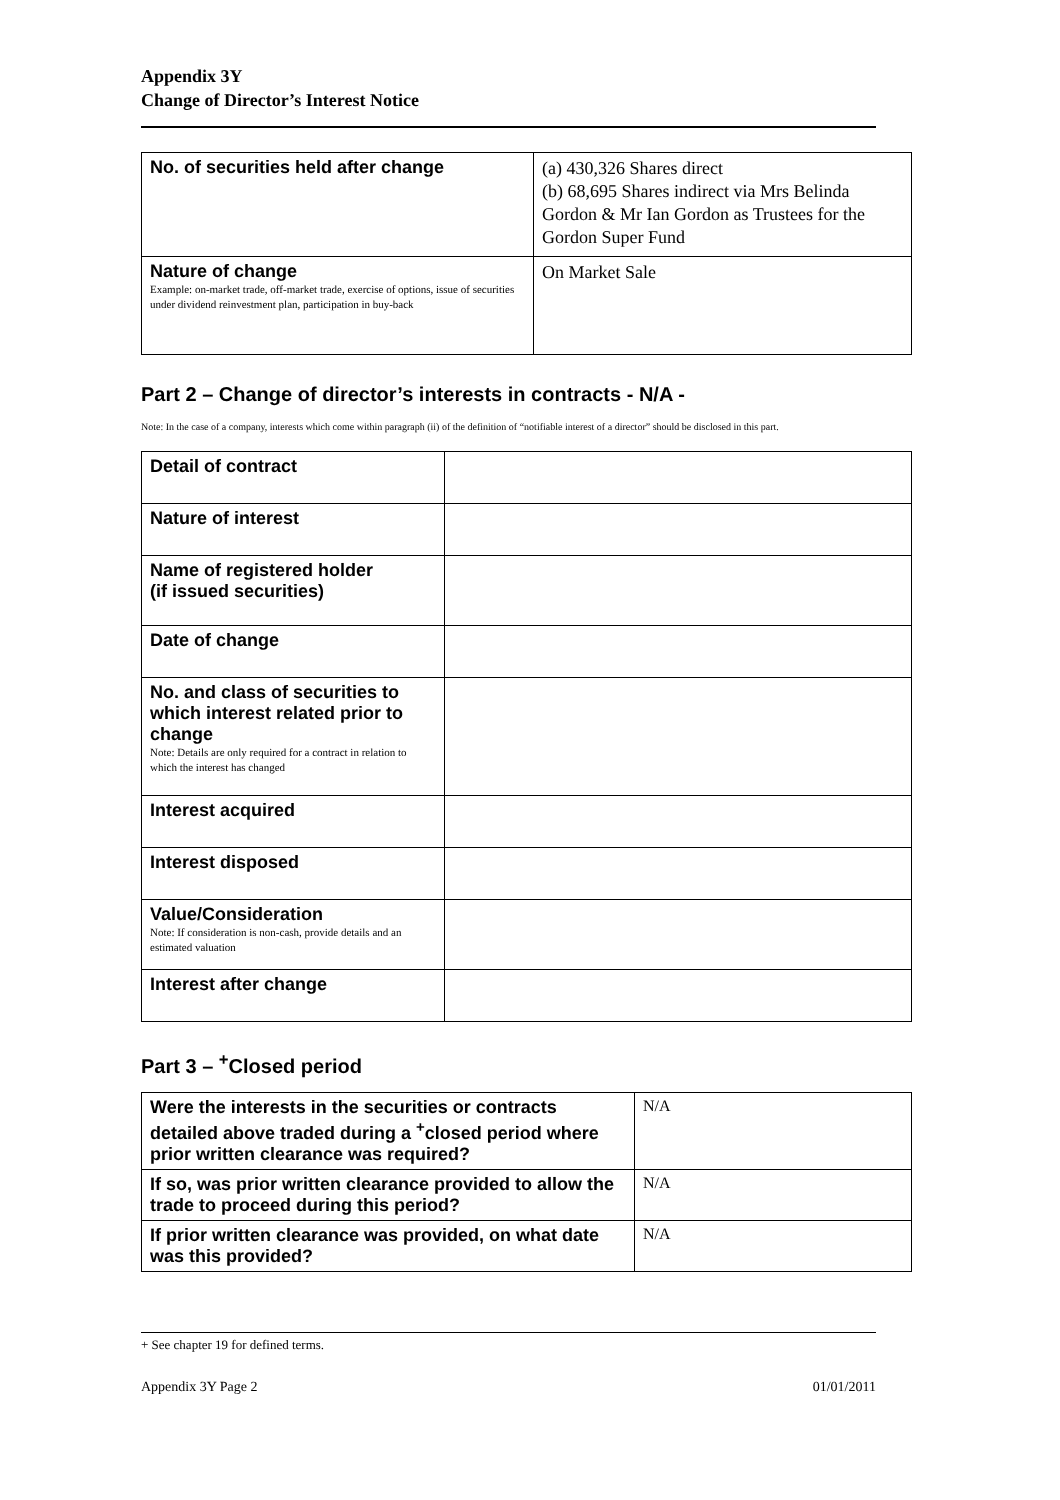Appendix 3Y
Change of Director’s Interest Notice
| No. of securities held after change | (a) 430,326 Shares direct (b) 68,695 Shares indirect via Mrs Belinda Gordon & Mr Ian Gordon as Trustees for the Gordon Super Fund |
| Nature of change Example: on-market trade, off-market trade, exercise of options, issue of securities under dividend reinvestment plan, participation in buy-back | On Market Sale |
Part 2 – Change of director’s interests in contracts - N/A -
Note: In the case of a company, interests which come within paragraph (ii) of the definition of “notifiable interest of a director” should be disclosed in this part.
| Detail of contract | |
| Nature of interest | |
| Name of registered holder (if issued securities) | |
| Date of change | |
| No. and class of securities to which interest related prior to change Note: Details are only required for a contract in relation to which the interest has changed | |
| Interest acquired | |
| Interest disposed | |
| Value/Consideration Note: If consideration is non-cash, provide details and an estimated valuation | |
| Interest after change | |
Part 3 – <sup>+</sup>Closed period
| Were the interests in the securities or contracts detailed above traded during a <sup>+</sup>closed period where prior written clearance was required? | N/A |
| If so, was prior written clearance provided to allow the trade to proceed during this period? | N/A |
| If prior written clearance was provided, on what date was this provided? | N/A |
+ See chapter 19 for defined terms.
Appendix 3Y Page 2 01/01/2011